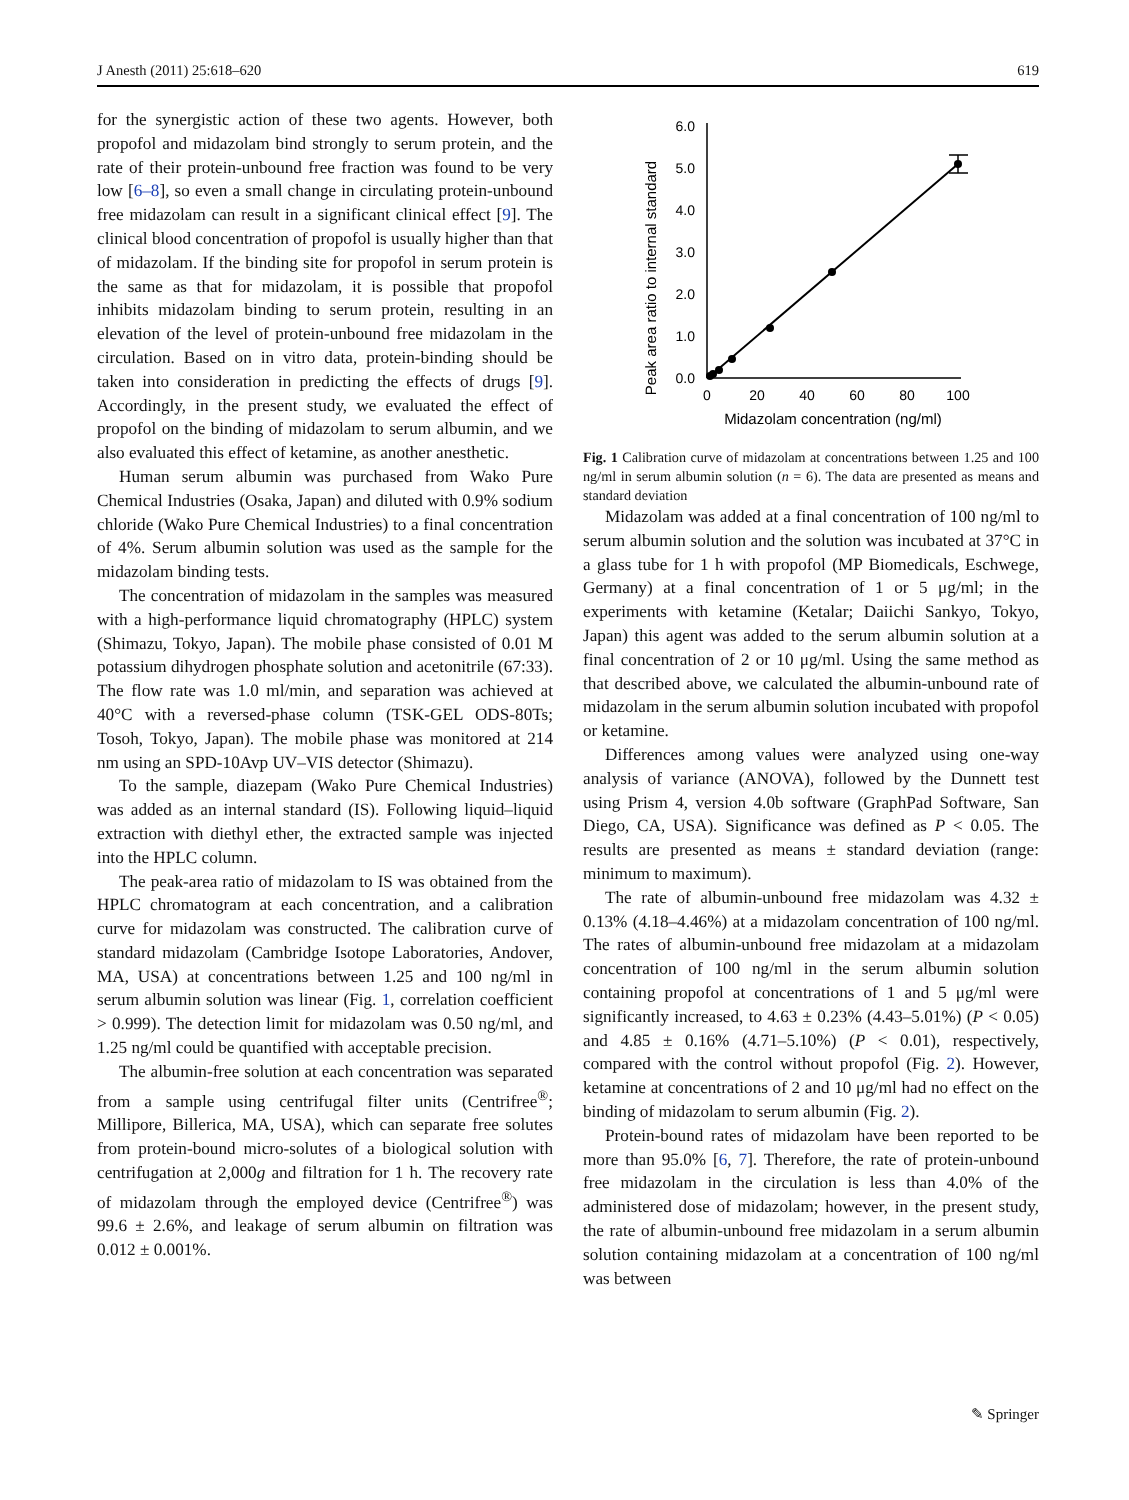J Anesth (2011) 25:618–620 619
for the synergistic action of these two agents. However, both propofol and midazolam bind strongly to serum protein, and the rate of their protein-unbound free fraction was found to be very low [6–8], so even a small change in circulating protein-unbound free midazolam can result in a significant clinical effect [9]. The clinical blood concentration of propofol is usually higher than that of midazolam. If the binding site for propofol in serum protein is the same as that for midazolam, it is possible that propofol inhibits midazolam binding to serum protein, resulting in an elevation of the level of protein-unbound free midazolam in the circulation. Based on in vitro data, protein-binding should be taken into consideration in predicting the effects of drugs [9]. Accordingly, in the present study, we evaluated the effect of propofol on the binding of midazolam to serum albumin, and we also evaluated this effect of ketamine, as another anesthetic.
Human serum albumin was purchased from Wako Pure Chemical Industries (Osaka, Japan) and diluted with 0.9% sodium chloride (Wako Pure Chemical Industries) to a final concentration of 4%. Serum albumin solution was used as the sample for the midazolam binding tests.
The concentration of midazolam in the samples was measured with a high-performance liquid chromatography (HPLC) system (Shimazu, Tokyo, Japan). The mobile phase consisted of 0.01 M potassium dihydrogen phosphate solution and acetonitrile (67:33). The flow rate was 1.0 ml/min, and separation was achieved at 40°C with a reversed-phase column (TSK-GEL ODS-80Ts; Tosoh, Tokyo, Japan). The mobile phase was monitored at 214 nm using an SPD-10Avp UV–VIS detector (Shimazu).
To the sample, diazepam (Wako Pure Chemical Industries) was added as an internal standard (IS). Following liquid–liquid extraction with diethyl ether, the extracted sample was injected into the HPLC column.
The peak-area ratio of midazolam to IS was obtained from the HPLC chromatogram at each concentration, and a calibration curve for midazolam was constructed. The calibration curve of standard midazolam (Cambridge Isotope Laboratories, Andover, MA, USA) at concentrations between 1.25 and 100 ng/ml in serum albumin solution was linear (Fig. 1, correlation coefficient > 0.999). The detection limit for midazolam was 0.50 ng/ml, and 1.25 ng/ml could be quantified with acceptable precision.
The albumin-free solution at each concentration was separated from a sample using centrifugal filter units (Centrifree<sup>®</sup>; Millipore, Billerica, MA, USA), which can separate free solutes from protein-bound micro-solutes of a biological solution with centrifugation at 2,000g and filtration for 1 h. The recovery rate of midazolam through the employed device (Centrifree<sup>®</sup>) was 99.6 ± 2.6%, and leakage of serum albumin on filtration was 0.012 ± 0.001%.
Peak area ratio to internal standard
0.0
1.0
2.0
3.0
4.0
5.0
6.0
0
20
40
60
80
100
Midazolam concentration (ng/ml)
Fig. 1 Calibration curve of midazolam at concentrations between 1.25 and 100 ng/ml in serum albumin solution (n = 6). The data are presented as means and standard deviation
Midazolam was added at a final concentration of 100 ng/ml to serum albumin solution and the solution was incubated at 37°C in a glass tube for 1 h with propofol (MP Biomedicals, Eschwege, Germany) at a final concentration of 1 or 5 μg/ml; in the experiments with ketamine (Ketalar; Daiichi Sankyo, Tokyo, Japan) this agent was added to the serum albumin solution at a final concentration of 2 or 10 μg/ml. Using the same method as that described above, we calculated the albumin-unbound rate of midazolam in the serum albumin solution incubated with propofol or ketamine.
Differences among values were analyzed using one-way analysis of variance (ANOVA), followed by the Dunnett test using Prism 4, version 4.0b software (GraphPad Software, San Diego, CA, USA). Significance was defined as P < 0.05. The results are presented as means ± standard deviation (range: minimum to maximum).
The rate of albumin-unbound free midazolam was 4.32 ± 0.13% (4.18–4.46%) at a midazolam concentration of 100 ng/ml. The rates of albumin-unbound free midazolam at a midazolam concentration of 100 ng/ml in the serum albumin solution containing propofol at concentrations of 1 and 5 μg/ml were significantly increased, to 4.63 ± 0.23% (4.43–5.01%) (P < 0.05) and 4.85 ± 0.16% (4.71–5.10%) (P < 0.01), respectively, compared with the control without propofol (Fig. 2). However, ketamine at concentrations of 2 and 10 μg/ml had no effect on the binding of midazolam to serum albumin (Fig. 2).
Protein-bound rates of midazolam have been reported to be more than 95.0% [6, 7]. Therefore, the rate of protein-unbound free midazolam in the circulation is less than 4.0% of the administered dose of midazolam; however, in the present study, the rate of albumin-unbound free midazolam in a serum albumin solution containing midazolam at a concentration of 100 ng/ml was between
✎ Springer